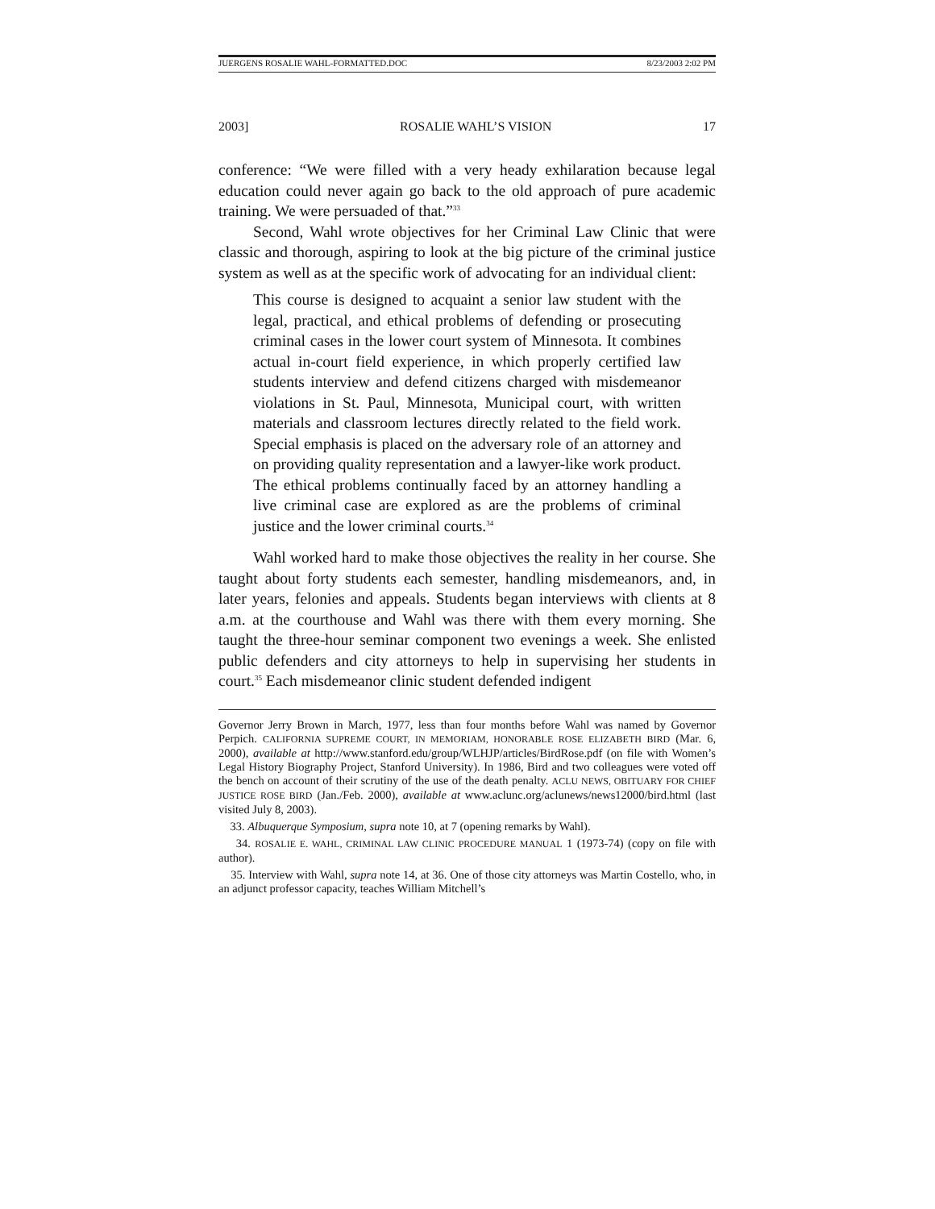JUERGENS ROSALIE WAHL-FORMATTED.DOC 8/23/2003 2:02 PM
2003] ROSALIE WAHL’S VISION 17
conference: “We were filled with a very heady exhilaration because legal education could never again go back to the old approach of pure academic training. We were persuaded of that.”<sup>33</sup>
Second, Wahl wrote objectives for her Criminal Law Clinic that were classic and thorough, aspiring to look at the big picture of the criminal justice system as well as at the specific work of advocating for an individual client:
This course is designed to acquaint a senior law student with the legal, practical, and ethical problems of defending or prosecuting criminal cases in the lower court system of Minnesota. It combines actual in-court field experience, in which properly certified law students interview and defend citizens charged with misdemeanor violations in St. Paul, Minnesota, Municipal court, with written materials and classroom lectures directly related to the field work. Special emphasis is placed on the adversary role of an attorney and on providing quality representation and a lawyer-like work product. The ethical problems continually faced by an attorney handling a live criminal case are explored as are the problems of criminal justice and the lower criminal courts.<sup>34</sup>
Wahl worked hard to make those objectives the reality in her course. She taught about forty students each semester, handling misdemeanors, and, in later years, felonies and appeals. Students began interviews with clients at 8 a.m. at the courthouse and Wahl was there with them every morning. She taught the three-hour seminar component two evenings a week. She enlisted public defenders and city attorneys to help in supervising her students in court.<sup>35</sup> Each misdemeanor clinic student defended indigent
Governor Jerry Brown in March, 1977, less than four months before Wahl was named by Governor Perpich. CALIFORNIA SUPREME COURT, IN MEMORIAM, HONORABLE ROSE ELIZABETH BIRD (Mar. 6, 2000), available at http://www.stanford.edu/group/WLHJP/articles/BirdRose.pdf (on file with Women’s Legal History Biography Project, Stanford University). In 1986, Bird and two colleagues were voted off the bench on account of their scrutiny of the use of the death penalty. ACLU NEWS, OBITUARY FOR CHIEF JUSTICE ROSE BIRD (Jan./Feb. 2000), available at www.aclunc.org/aclunews/news12000/bird.html (last visited July 8, 2003).
33. Albuquerque Symposium, supra note 10, at 7 (opening remarks by Wahl).
34. ROSALIE E. WAHL, CRIMINAL LAW CLINIC PROCEDURE MANUAL 1 (1973-74) (copy on file with author).
35. Interview with Wahl, supra note 14, at 36. One of those city attorneys was Martin Costello, who, in an adjunct professor capacity, teaches William Mitchell’s